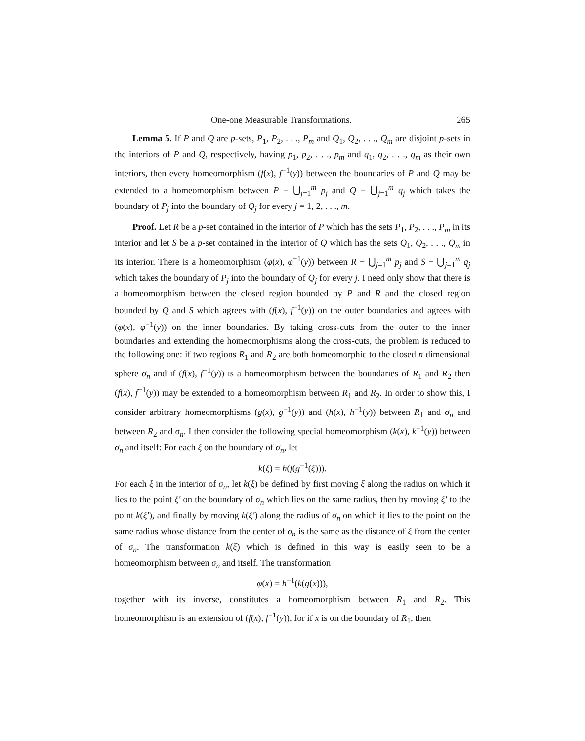One-one Measurable Transformations. 265
Lemma 5. If P and Q are p-sets, P<sub>1</sub>, P<sub>2</sub>, . . ., P<sub>m</sub> and Q<sub>1</sub>, Q<sub>2</sub>, . . ., Q<sub>m</sub> are disjoint p-sets in the interiors of P and Q, respectively, having p<sub>1</sub>, p<sub>2</sub>, . . ., p<sub>m</sub> and q<sub>1</sub>, q<sub>2</sub>, . . ., q<sub>m</sub> as their own interiors, then every homeomorphism (f(x), f<sup>−1</sup>(y)) between the boundaries of P and Q may be extended to a homeomorphism between P − ⋃<sub>j=1</sub><sup>m</sup> p<sub>j</sub> and Q − ⋃<sub>j=1</sub><sup>m</sup> q<sub>j</sub> which takes the boundary of P<sub>j</sub> into the boundary of Q<sub>j</sub> for every j = 1, 2, . . ., m.
Proof. Let R be a p-set contained in the interior of P which has the sets P<sub>1</sub>, P<sub>2</sub>, . . ., P<sub>m</sub> in its interior and let S be a p-set contained in the interior of Q which has the sets Q<sub>1</sub>, Q<sub>2</sub>, . . ., Q<sub>m</sub> in its interior. There is a homeomorphism (φ(x), φ<sup>−1</sup>(y)) between R − ⋃<sub>j=1</sub><sup>m</sup> p<sub>j</sub> and S − ⋃<sub>j=1</sub><sup>m</sup> q<sub>j</sub> which takes the boundary of P<sub>j</sub> into the boundary of Q<sub>j</sub> for every j. I need only show that there is a homeomorphism between the closed region bounded by P and R and the closed region bounded by Q and S which agrees with (f(x), f<sup>−1</sup>(y)) on the outer boundaries and agrees with (φ(x), φ<sup>−1</sup>(y)) on the inner boundaries. By taking cross-cuts from the outer to the inner boundaries and extending the homeomorphisms along the cross-cuts, the problem is reduced to the following one: if two regions R<sub>1</sub> and R<sub>2</sub> are both homeomorphic to the closed n dimensional sphere σ<sub>n</sub> and if (f(x), f<sup>−1</sup>(y)) is a homeomorphism between the boundaries of R<sub>1</sub> and R<sub>2</sub> then (f(x), f<sup>−1</sup>(y)) may be extended to a homeomorphism between R<sub>1</sub> and R<sub>2</sub>. In order to show this, I consider arbitrary homeomorphisms (g(x), g<sup>−1</sup>(y)) and (h(x), h<sup>−1</sup>(y)) between R<sub>1</sub> and σ<sub>n</sub> and between R<sub>2</sub> and σ<sub>n</sub>. I then consider the following special homeomorphism (k(x), k<sup>−1</sup>(y)) between σ<sub>n</sub> and itself: For each ξ on the boundary of σ<sub>n</sub>, let
k(ξ) = h(f(g<sup>−1</sup>(ξ))).
For each ξ in the interior of σ<sub>n</sub>, let k(ξ) be defined by first moving ξ along the radius on which it lies to the point ξ′ on the boundary of σ<sub>n</sub> which lies on the same radius, then by moving ξ′ to the point k(ξ′), and finally by moving k(ξ′) along the radius of σ<sub>n</sub> on which it lies to the point on the same radius whose distance from the center of σ<sub>n</sub> is the same as the distance of ξ from the center of σ<sub>n</sub>. The transformation k(ξ) which is defined in this way is easily seen to be a homeomorphism between σ<sub>n</sub> and itself. The transformation
φ(x) = h<sup>−1</sup>(k(g(x))),
together with its inverse, constitutes a homeomorphism between R<sub>1</sub> and R<sub>2</sub>. This homeomorphism is an extension of (f(x), f<sup>−1</sup>(y)), for if x is on the boundary of R<sub>1</sub>, then